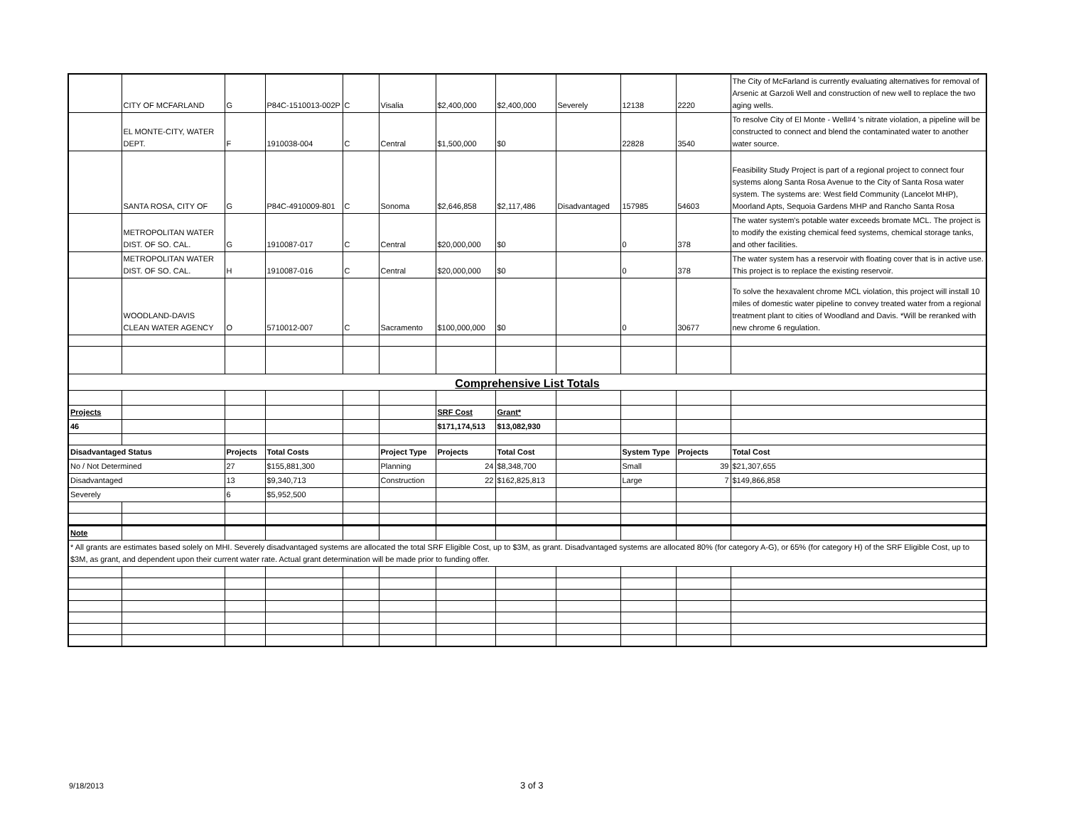| | CITY OF MCFARLAND | G | P84C-1510013-002P | C | Visalia | $2,400,000 | $2,400,000 | Severely | 12138 | 2220 | The City of McFarland is currently evaluating alternatives for removal of Arsenic at Garzoli Well and construction of new well to replace the two aging wells. |
| | EL MONTE-CITY, WATER DEPT. | F | 1910038-004 | C | Central | $1,500,000 | $0 | | 22828 | 3540 | To resolve City of El Monte - Well#4 's nitrate violation, a pipeline will be constructed to connect and blend the contaminated water to another water source. |
| | SANTA ROSA, CITY OF | G | P84C-4910009-801 | C | Sonoma | $2,646,858 | $2,117,486 | Disadvantaged | 157985 | 54603 | Feasibility Study Project is part of a regional project to connect four systems along Santa Rosa Avenue to the City of Santa Rosa water system. The systems are: West field Community (Lancelot MHP), Moorland Apts, Sequoia Gardens MHP and Rancho Santa Rosa |
| | METROPOLITAN WATER DIST. OF SO. CAL. | G | 1910087-017 | C | Central | $20,000,000 | $0 | | 0 | 378 | The water system's potable water exceeds bromate MCL. The project is to modify the existing chemical feed systems, chemical storage tanks, and other facilities. |
| | METROPOLITAN WATER DIST. OF SO. CAL. | H | 1910087-016 | C | Central | $20,000,000 | $0 | | 0 | 378 | The water system has a reservoir with floating cover that is in active use. This project is to replace the existing reservoir. |
| | WOODLAND-DAVIS CLEAN WATER AGENCY | O | 5710012-007 | C | Sacramento | $100,000,000 | $0 | | 0 | 30677 | To solve the hexavalent chrome MCL violation, this project will install 10 miles of domestic water pipeline to convey treated water from a regional treatment plant to cities of Woodland and Davis. *Will be reranked with new chrome 6 regulation. |
| Comprehensive List Totals | | | | | | | | | | | |
| Projects | | | | | | SRF Cost | Grant* | | | | |
| 46 | | | | | | $171,174,513 | $13,082,930 | | | | |
| Disadvantaged Status | | Projects | Total Costs | | Project Type | Projects | Total Cost | | System Type | Projects | Total Cost |
| No / Not Determined | | 27 | $155,881,300 | | Planning | 24 | $8,348,700 | | Small | 39 | $21,307,655 |
| Disadvantaged | | 13 | $9,340,713 | | Construction | 22 | $162,825,813 | | Large | 7 | $149,866,858 |
| Severely | | 6 | $5,952,500 | | | | | | | | |
| Note | | | | | | | | | | | |
| * All grants are estimates based solely on MHI. Severely disadvantaged systems are allocated the total SRF Eligible Cost, up to $3M, as grant. Disadvantaged systems are allocated 80% (for category A-G), or 65% (for category H) of the SRF Eligible Cost, up to $3M, as grant, and dependent upon their current water rate. Actual grant determination will be made prior to funding offer. | | | | | | | | | | | |
9/18/2013 3 of 3